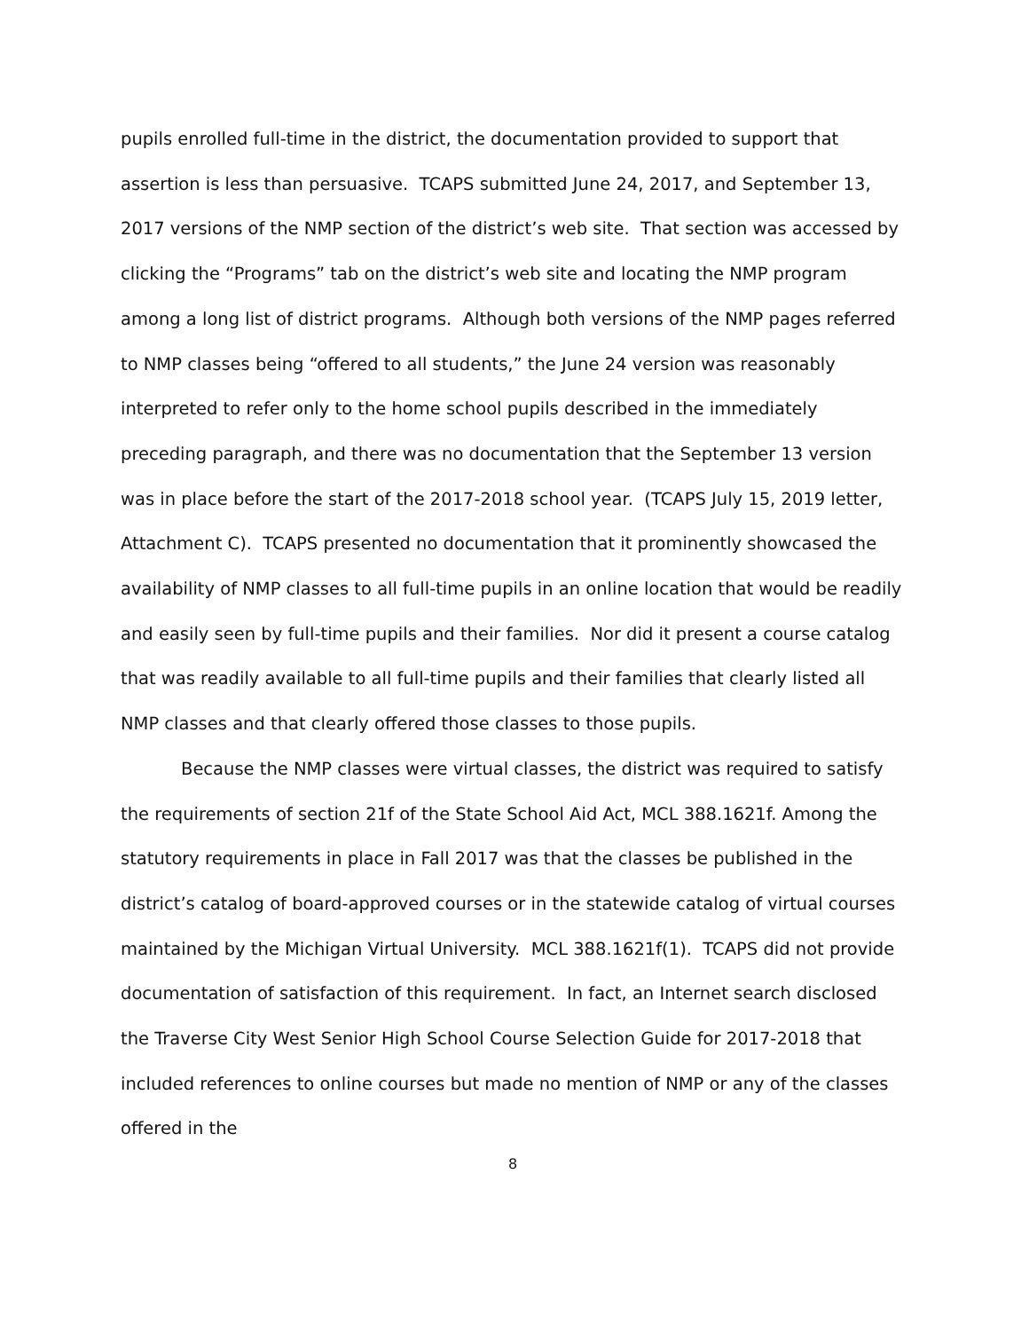pupils enrolled full-time in the district, the documentation provided to support that assertion is less than persuasive. TCAPS submitted June 24, 2017, and September 13, 2017 versions of the NMP section of the district’s web site. That section was accessed by clicking the “Programs” tab on the district’s web site and locating the NMP program among a long list of district programs. Although both versions of the NMP pages referred to NMP classes being “offered to all students,” the June 24 version was reasonably interpreted to refer only to the home school pupils described in the immediately preceding paragraph, and there was no documentation that the September 13 version was in place before the start of the 2017-2018 school year. (TCAPS July 15, 2019 letter, Attachment C). TCAPS presented no documentation that it prominently showcased the availability of NMP classes to all full-time pupils in an online location that would be readily and easily seen by full-time pupils and their families. Nor did it present a course catalog that was readily available to all full-time pupils and their families that clearly listed all NMP classes and that clearly offered those classes to those pupils.
Because the NMP classes were virtual classes, the district was required to satisfy the requirements of section 21f of the State School Aid Act, MCL 388.1621f. Among the statutory requirements in place in Fall 2017 was that the classes be published in the district’s catalog of board-approved courses or in the statewide catalog of virtual courses maintained by the Michigan Virtual University. MCL 388.1621f(1). TCAPS did not provide documentation of satisfaction of this requirement. In fact, an Internet search disclosed the Traverse City West Senior High School Course Selection Guide for 2017-2018 that included references to online courses but made no mention of NMP or any of the classes offered in the
8